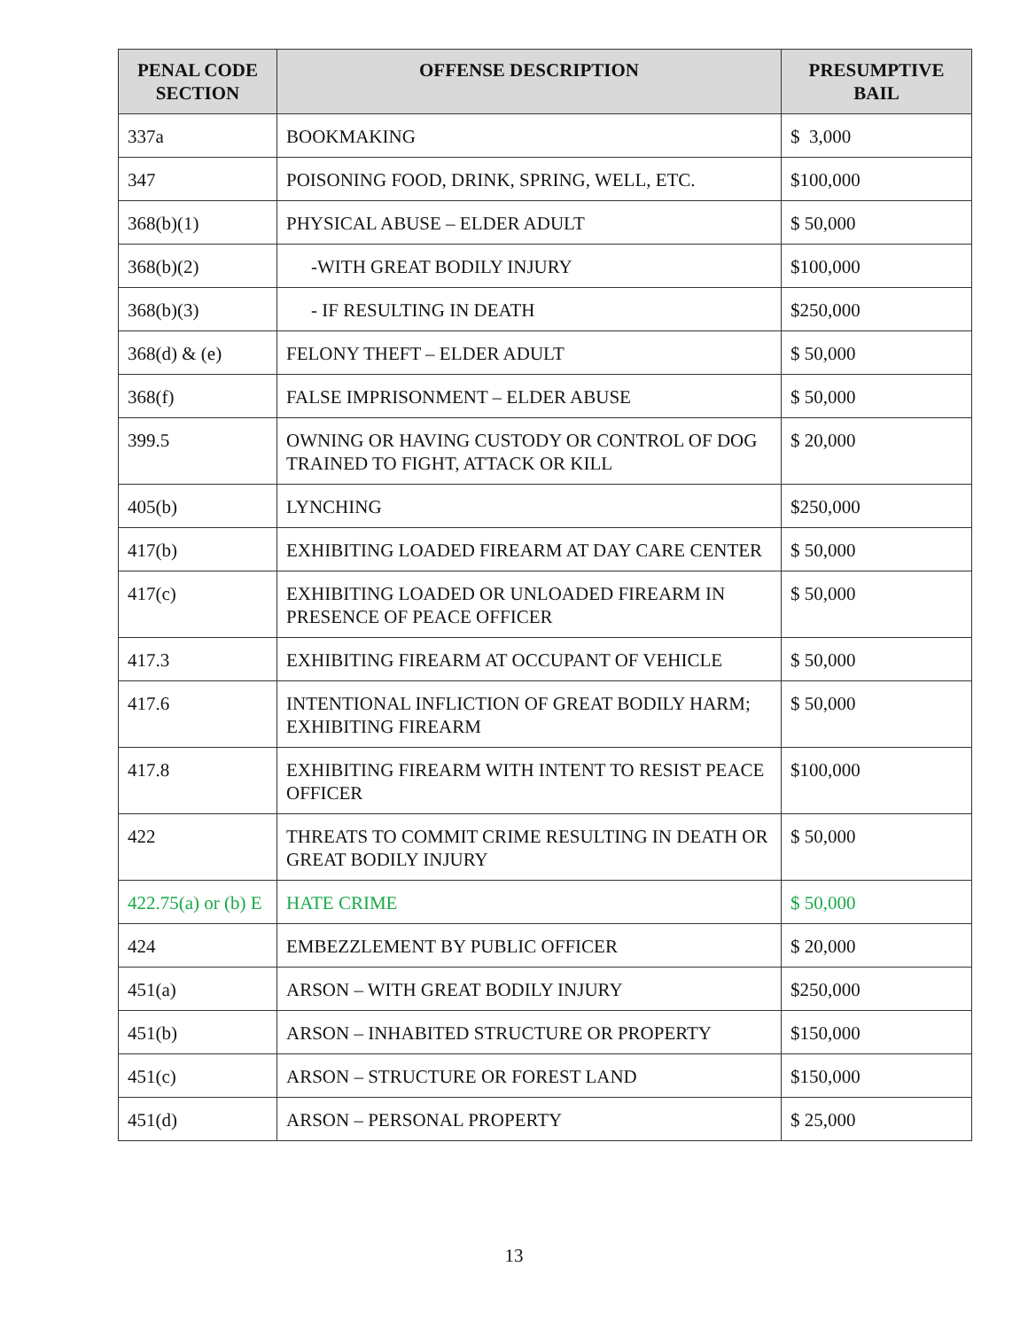| PENAL CODE SECTION | OFFENSE DESCRIPTION | PRESUMPTIVE BAIL |
| --- | --- | --- |
| 337a | BOOKMAKING | $ 3,000 |
| 347 | POISONING FOOD, DRINK, SPRING, WELL, ETC. | $100,000 |
| 368(b)(1) | PHYSICAL ABUSE – ELDER ADULT | $ 50,000 |
| 368(b)(2) | -WITH GREAT BODILY INJURY | $100,000 |
| 368(b)(3) | - IF RESULTING IN DEATH | $250,000 |
| 368(d) & (e) | FELONY THEFT – ELDER ADULT | $ 50,000 |
| 368(f) | FALSE IMPRISONMENT – ELDER ABUSE | $ 50,000 |
| 399.5 | OWNING OR HAVING CUSTODY OR CONTROL OF DOG TRAINED TO FIGHT, ATTACK OR KILL | $ 20,000 |
| 405(b) | LYNCHING | $250,000 |
| 417(b) | EXHIBITING LOADED FIREARM AT DAY CARE CENTER | $ 50,000 |
| 417(c) | EXHIBITING LOADED OR UNLOADED FIREARM IN PRESENCE OF PEACE OFFICER | $ 50,000 |
| 417.3 | EXHIBITING FIREARM AT OCCUPANT OF VEHICLE | $ 50,000 |
| 417.6 | INTENTIONAL INFLICTION OF GREAT BODILY HARM; EXHIBITING FIREARM | $ 50,000 |
| 417.8 | EXHIBITING FIREARM WITH INTENT TO RESIST PEACE OFFICER | $100,000 |
| 422 | THREATS TO COMMIT CRIME RESULTING IN DEATH OR GREAT BODILY INJURY | $ 50,000 |
| 422.75(a) or (b) E | HATE CRIME | $ 50,000 |
| 424 | EMBEZZLEMENT BY PUBLIC OFFICER | $ 20,000 |
| 451(a) | ARSON – WITH GREAT BODILY INJURY | $250,000 |
| 451(b) | ARSON – INHABITED STRUCTURE OR PROPERTY | $150,000 |
| 451(c) | ARSON – STRUCTURE OR FOREST LAND | $150,000 |
| 451(d) | ARSON – PERSONAL PROPERTY | $ 25,000 |
13